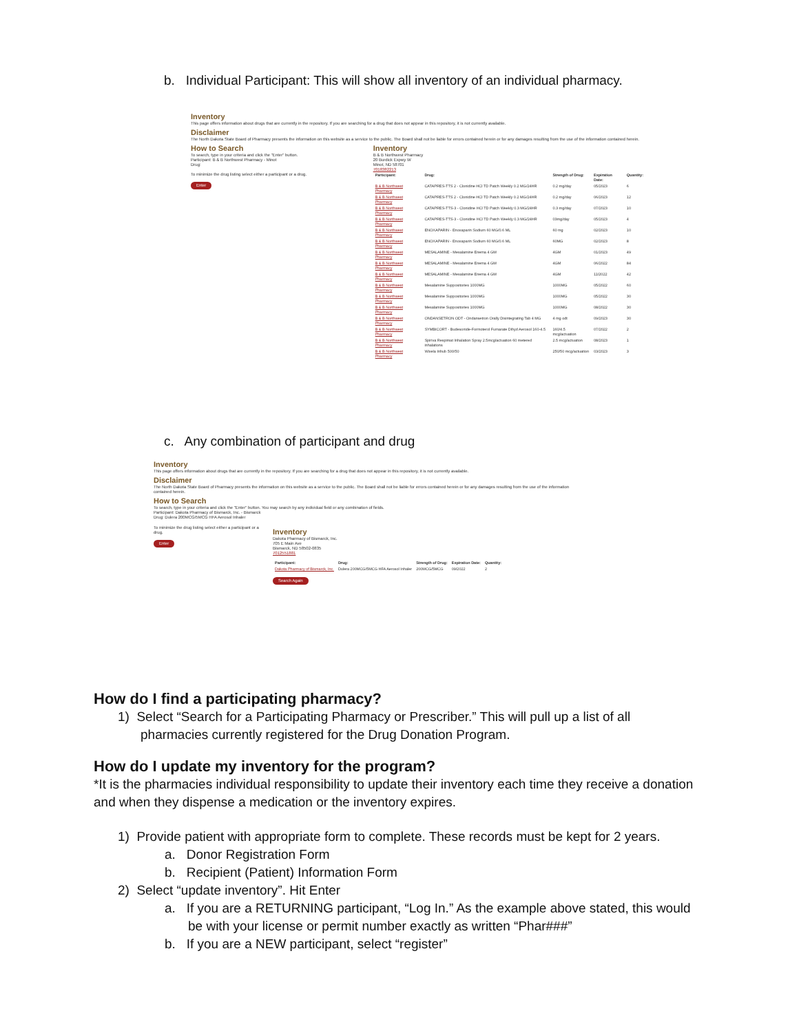b. Individual Participant: This will show all inventory of an individual pharmacy.
Inventory
This page offers information about drugs that are currently in the repository. If you are searching for a drug that does not appear in this repository, it is not currently available.
Disclaimer
The North Dakota State Board of Pharmacy presents the information on this website as a service to the public. The Board shall not be liable for errors contained herein or for any damages resulting from the use of the information contained herein.
How to Search
To search, type in your criteria and click the "Enter" button.
Participant: B & B Northwest Pharmacy - Minot
Drug:
To minimize the drug listing select either a participant or a drug.
Enter
Inventory
B & B Northwest Pharmacy
20 Burdick Expwy W
Minot, ND 58701
7018382213
| Participant: | Drug: | Strength of Drug: | Expiration Date: | Quantity: |
| --- | --- | --- | --- | --- |
| B & B Northwest Pharmacy | CATAPRES-TTS 2 - Clonidine HCl TD Patch Weekly 0.2 MG/24HR | 0.2 mg/day | 05/2023 | 6 |
| B & B Northwest Pharmacy | CATAPRES-TTS 2 - Clonidine HCl TD Patch Weekly 0.2 MG/24HR | 0.2 mg/day | 06/2023 | 12 |
| B & B Northwest Pharmacy | CATAPRES-TTS-3 - Clonidine HCl TD Patch Weekly 0.3 MG/24HR | 0.3 mg/day | 07/2023 | 10 |
| B & B Northwest Pharmacy | CATAPRES-TTS-3 - Clonidine HCl TD Patch Weekly 0.3 MG/24HR | 03mg/day | 05/2023 | 4 |
| B & B Northwest Pharmacy | ENOXAPARIN - Enoxaparin Sodium 60 MG/0.6 ML | 60 mg | 02/2023 | 10 |
| B & B Northwest Pharmacy | ENOXAPARIN - Enoxaparin Sodium 60 MG/0.6 ML | 60MG | 02/2023 | 8 |
| B & B Northwest Pharmacy | MESALAMINE - Mesalamine Enema 4 GM | 4GM | 01/2023 | 49 |
| B & B Northwest Pharmacy | MESALAMINE - Mesalamine Enema 4 GM | 4GM | 06/2022 | 84 |
| B & B Northwest Pharmacy | MESALAMINE - Mesalamine Enema 4 GM | 4GM | 11/2022 | 42 |
| B & B Northwest Pharmacy | Mesalamine Suppositories 1000MG | 1000MG | 05/2022 | 60 |
| B & B Northwest Pharmacy | Mesalamine Suppositories 1000MG | 1000MG | 05/2022 | 30 |
| B & B Northwest Pharmacy | Mesalamine Suppositories 1000MG | 1000MG | 08/2022 | 30 |
| B & B Northwest Pharmacy | ONDANSETRON ODT - Ondansetron Orally Disintegrating Tab 4 MG | 4 mg odt | 09/2023 | 30 |
| B & B Northwest Pharmacy | SYMBICORT - Budesonide-Formoterol Fumarate Dihyd Aerosol 160-4.5 | 160/4.5 mcg/actuation | 07/2022 | 2 |
| B & B Northwest Pharmacy | Spiriva Respimat Inhalation Spray 2.5mcg/actuation 60 metered inhalations | 2.5 mcg/actuation | 08/2023 | 1 |
| B & B Northwest Pharmacy | Wixela Inhub 500/50 | 250/50 mcg/actuation | 03/2023 | 3 |
c. Any combination of participant and drug
Inventory
This page offers information about drugs that are currently in the repository. If you are searching for a drug that does not appear in this repository, it is not currently available.
Disclaimer
The North Dakota State Board of Pharmacy presents the information on this website as a service to the public. The Board shall not be liable for errors contained herein or for any damages resulting from the use of the information contained herein.
How to Search
To search, type in your criteria and click the "Enter" button. You may search by any individual field or any combination of fields.
Participant: Dakota Pharmacy of Bismarck, Inc. - Bismarck
Drug: Dulera 200MCG/5MCG HFA Aerosol Inhaler
To minimize the drug listing select either a participant or a drug.
Enter
Inventory
Dakota Pharmacy of Bismarck, Inc.
705 E Main Ave
Bismarck, ND 58502-0835
7012551881
| Participant: | Drug: | Strength of Drug: | Expiration Date: | Quantity: |
| --- | --- | --- | --- | --- |
| Dakota Pharmacy of Bismarck, Inc. | Dulera 200MCG/5MCG HFA Aerosol Inhaler | 200MCG/5MCG | 09/2022 | 2 |
Search Again
How do I find a participating pharmacy?
1) Select “Search for a Participating Pharmacy or Prescriber.” This will pull up a list of all
pharmacies currently registered for the Drug Donation Program.
How do I update my inventory for the program?
*It is the pharmacies individual responsibility to update their inventory each time they receive a donation and when they dispense a medication or the inventory expires.
1) Provide patient with appropriate form to complete. These records must be kept for 2 years.
a. Donor Registration Form
b. Recipient (Patient) Information Form
2) Select “update inventory”. Hit Enter
a. If you are a RETURNING participant, “Log In.” As the example above stated, this would
be with your license or permit number exactly as written “Phar###”
b. If you are a NEW participant, select “register”